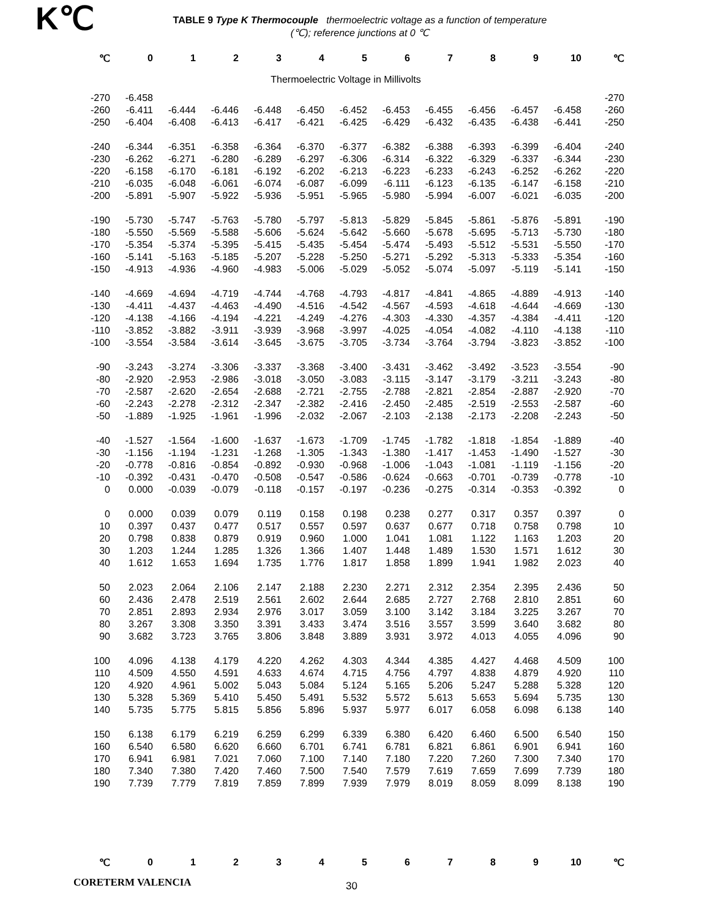K℃
TABLE 9 Type K Thermocouple thermoelectric voltage as a function of temperature (℃); reference junctions at 0 ℃
| ℃ | 0 | 1 | 2 | 3 | 4 | 5 | 6 | 7 | 8 | 9 | 10 | ℃ |
| --- | --- | --- | --- | --- | --- | --- | --- | --- | --- | --- | --- | --- |
| Thermoelectric Voltage in Millivolts | | | | | | | | | | | | |
| -270 | -6.458 | | | | | | | | | | | -270 |
| -260 | -6.411 | -6.444 | -6.446 | -6.448 | -6.450 | -6.452 | -6.453 | -6.455 | -6.456 | -6.457 | -6.458 | -260 |
| -250 | -6.404 | -6.408 | -6.413 | -6.417 | -6.421 | -6.425 | -6.429 | -6.432 | -6.435 | -6.438 | -6.441 | -250 |
| -240 | -6.344 | -6.351 | -6.358 | -6.364 | -6.370 | -6.377 | -6.382 | -6.388 | -6.393 | -6.399 | -6.404 | -240 |
| -230 | -6.262 | -6.271 | -6.280 | -6.289 | -6.297 | -6.306 | -6.314 | -6.322 | -6.329 | -6.337 | -6.344 | -230 |
| -220 | -6.158 | -6.170 | -6.181 | -6.192 | -6.202 | -6.213 | -6.223 | -6.233 | -6.243 | -6.252 | -6.262 | -220 |
| -210 | -6.035 | -6.048 | -6.061 | -6.074 | -6.087 | -6.099 | -6.111 | -6.123 | -6.135 | -6.147 | -6.158 | -210 |
| -200 | -5.891 | -5.907 | -5.922 | -5.936 | -5.951 | -5.965 | -5.980 | -5.994 | -6.007 | -6.021 | -6.035 | -200 |
| -190 | -5.730 | -5.747 | -5.763 | -5.780 | -5.797 | -5.813 | -5.829 | -5.845 | -5.861 | -5.876 | -5.891 | -190 |
| -180 | -5.550 | -5.569 | -5.588 | -5.606 | -5.624 | -5.642 | -5.660 | -5.678 | -5.695 | -5.713 | -5.730 | -180 |
| -170 | -5.354 | -5.374 | -5.395 | -5.415 | -5.435 | -5.454 | -5.474 | -5.493 | -5.512 | -5.531 | -5.550 | -170 |
| -160 | -5.141 | -5.163 | -5.185 | -5.207 | -5.228 | -5.250 | -5.271 | -5.292 | -5.313 | -5.333 | -5.354 | -160 |
| -150 | -4.913 | -4.936 | -4.960 | -4.983 | -5.006 | -5.029 | -5.052 | -5.074 | -5.097 | -5.119 | -5.141 | -150 |
| -140 | -4.669 | -4.694 | -4.719 | -4.744 | -4.768 | -4.793 | -4.817 | -4.841 | -4.865 | -4.889 | -4.913 | -140 |
| -130 | -4.411 | -4.437 | -4.463 | -4.490 | -4.516 | -4.542 | -4.567 | -4.593 | -4.618 | -4.644 | -4.669 | -130 |
| -120 | -4.138 | -4.166 | -4.194 | -4.221 | -4.249 | -4.276 | -4.303 | -4.330 | -4.357 | -4.384 | -4.411 | -120 |
| -110 | -3.852 | -3.882 | -3.911 | -3.939 | -3.968 | -3.997 | -4.025 | -4.054 | -4.082 | -4.110 | -4.138 | -110 |
| -100 | -3.554 | -3.584 | -3.614 | -3.645 | -3.675 | -3.705 | -3.734 | -3.764 | -3.794 | -3.823 | -3.852 | -100 |
| -90 | -3.243 | -3.274 | -3.306 | -3.337 | -3.368 | -3.400 | -3.431 | -3.462 | -3.492 | -3.523 | -3.554 | -90 |
| -80 | -2.920 | -2.953 | -2.986 | -3.018 | -3.050 | -3.083 | -3.115 | -3.147 | -3.179 | -3.211 | -3.243 | -80 |
| -70 | -2.587 | -2.620 | -2.654 | -2.688 | -2.721 | -2.755 | -2.788 | -2.821 | -2.854 | -2.887 | -2.920 | -70 |
| -60 | -2.243 | -2.278 | -2.312 | -2.347 | -2.382 | -2.416 | -2.450 | -2.485 | -2.519 | -2.553 | -2.587 | -60 |
| -50 | -1.889 | -1.925 | -1.961 | -1.996 | -2.032 | -2.067 | -2.103 | -2.138 | -2.173 | -2.208 | -2.243 | -50 |
| -40 | -1.527 | -1.564 | -1.600 | -1.637 | -1.673 | -1.709 | -1.745 | -1.782 | -1.818 | -1.854 | -1.889 | -40 |
| -30 | -1.156 | -1.194 | -1.231 | -1.268 | -1.305 | -1.343 | -1.380 | -1.417 | -1.453 | -1.490 | -1.527 | -30 |
| -20 | -0.778 | -0.816 | -0.854 | -0.892 | -0.930 | -0.968 | -1.006 | -1.043 | -1.081 | -1.119 | -1.156 | -20 |
| -10 | -0.392 | -0.431 | -0.470 | -0.508 | -0.547 | -0.586 | -0.624 | -0.663 | -0.701 | -0.739 | -0.778 | -10 |
| 0 | 0.000 | -0.039 | -0.079 | -0.118 | -0.157 | -0.197 | -0.236 | -0.275 | -0.314 | -0.353 | -0.392 | 0 |
| 0 | 0.000 | 0.039 | 0.079 | 0.119 | 0.158 | 0.198 | 0.238 | 0.277 | 0.317 | 0.357 | 0.397 | 0 |
| 10 | 0.397 | 0.437 | 0.477 | 0.517 | 0.557 | 0.597 | 0.637 | 0.677 | 0.718 | 0.758 | 0.798 | 10 |
| 20 | 0.798 | 0.838 | 0.879 | 0.919 | 0.960 | 1.000 | 1.041 | 1.081 | 1.122 | 1.163 | 1.203 | 20 |
| 30 | 1.203 | 1.244 | 1.285 | 1.326 | 1.366 | 1.407 | 1.448 | 1.489 | 1.530 | 1.571 | 1.612 | 30 |
| 40 | 1.612 | 1.653 | 1.694 | 1.735 | 1.776 | 1.817 | 1.858 | 1.899 | 1.941 | 1.982 | 2.023 | 40 |
| 50 | 2.023 | 2.064 | 2.106 | 2.147 | 2.188 | 2.230 | 2.271 | 2.312 | 2.354 | 2.395 | 2.436 | 50 |
| 60 | 2.436 | 2.478 | 2.519 | 2.561 | 2.602 | 2.644 | 2.685 | 2.727 | 2.768 | 2.810 | 2.851 | 60 |
| 70 | 2.851 | 2.893 | 2.934 | 2.976 | 3.017 | 3.059 | 3.100 | 3.142 | 3.184 | 3.225 | 3.267 | 70 |
| 80 | 3.267 | 3.308 | 3.350 | 3.391 | 3.433 | 3.474 | 3.516 | 3.557 | 3.599 | 3.640 | 3.682 | 80 |
| 90 | 3.682 | 3.723 | 3.765 | 3.806 | 3.848 | 3.889 | 3.931 | 3.972 | 4.013 | 4.055 | 4.096 | 90 |
| 100 | 4.096 | 4.138 | 4.179 | 4.220 | 4.262 | 4.303 | 4.344 | 4.385 | 4.427 | 4.468 | 4.509 | 100 |
| 110 | 4.509 | 4.550 | 4.591 | 4.633 | 4.674 | 4.715 | 4.756 | 4.797 | 4.838 | 4.879 | 4.920 | 110 |
| 120 | 4.920 | 4.961 | 5.002 | 5.043 | 5.084 | 5.124 | 5.165 | 5.206 | 5.247 | 5.288 | 5.328 | 120 |
| 130 | 5.328 | 5.369 | 5.410 | 5.450 | 5.491 | 5.532 | 5.572 | 5.613 | 5.653 | 5.694 | 5.735 | 130 |
| 140 | 5.735 | 5.775 | 5.815 | 5.856 | 5.896 | 5.937 | 5.977 | 6.017 | 6.058 | 6.098 | 6.138 | 140 |
| 150 | 6.138 | 6.179 | 6.219 | 6.259 | 6.299 | 6.339 | 6.380 | 6.420 | 6.460 | 6.500 | 6.540 | 150 |
| 160 | 6.540 | 6.580 | 6.620 | 6.660 | 6.701 | 6.741 | 6.781 | 6.821 | 6.861 | 6.901 | 6.941 | 160 |
| 170 | 6.941 | 6.981 | 7.021 | 7.060 | 7.100 | 7.140 | 7.180 | 7.220 | 7.260 | 7.300 | 7.340 | 170 |
| 180 | 7.340 | 7.380 | 7.420 | 7.460 | 7.500 | 7.540 | 7.579 | 7.619 | 7.659 | 7.699 | 7.739 | 180 |
| 190 | 7.739 | 7.779 | 7.819 | 7.859 | 7.899 | 7.939 | 7.979 | 8.019 | 8.059 | 8.099 | 8.138 | 190 |
| ℃ | 0 | 1 | 2 | 3 | 4 | 5 | 6 | 7 | 8 | 9 | 10 | ℃ |
CORETERM VALENCIA
30